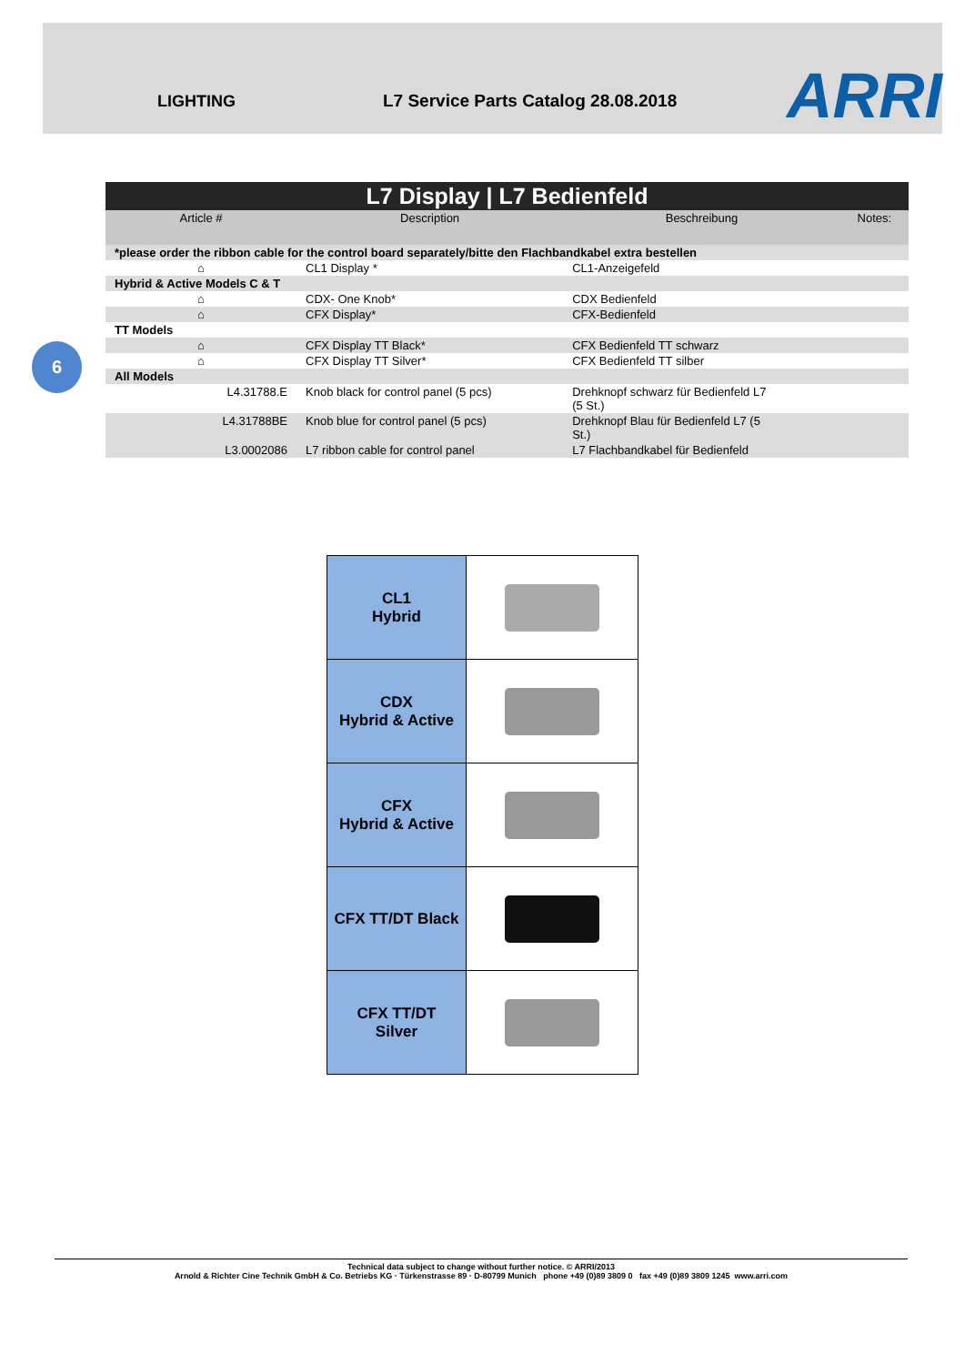LIGHTING L7 Service Parts Catalog 28.08.2018
ARRI
6
| L7 Display / L7 Bedienfeld | | | |
| Article # | Description | Beschreibung | Notes: |
| *please order the ribbon cable for the control board separately/bitte den Flachbandkabel extra bestellen | | | |
| ⌂ | CL1 Display * | CL1-Anzeigefeld | |
| Hybrid & Active Models C & T | | | |
| ⌂ | CDX- One Knob* | CDX Bedienfeld | |
| ⌂ | CFX Display* | CFX-Bedienfeld | |
| TT Models | | | |
| ⌂ | CFX Display TT Black* | CFX Bedienfeld TT schwarz | |
| ⌂ | CFX Display TT Silver* | CFX Bedienfeld TT silber | |
| All Models | | | |
| L4.31788.E | Knob black for control panel (5 pcs) | Drehknopf schwarz für Bedienfeld L7 (5 St.) | |
| L4.31788BE | Knob blue for control panel (5 pcs) | Drehknopf Blau für Bedienfeld L7 (5 St.) | |
| L3.0002086 | L7 ribbon cable for control panel | L7 Flachbandkabel für Bedienfeld | |
| CL1 Hybrid | |
| CDX Hybrid & Active | |
| CFX Hybrid & Active | |
| CFX TT/DT Black | |
| CFX TT/DT Silver | |
Technical data subject to change without further notice. © ARRI/2013
Arnold & Richter Cine Technik GmbH & Co. Betriebs KG · Türkenstrasse 89 · D-80799 Munich phone +49 (0)89 3809 0 fax +49 (0)89 3809 1245 www.arri.com